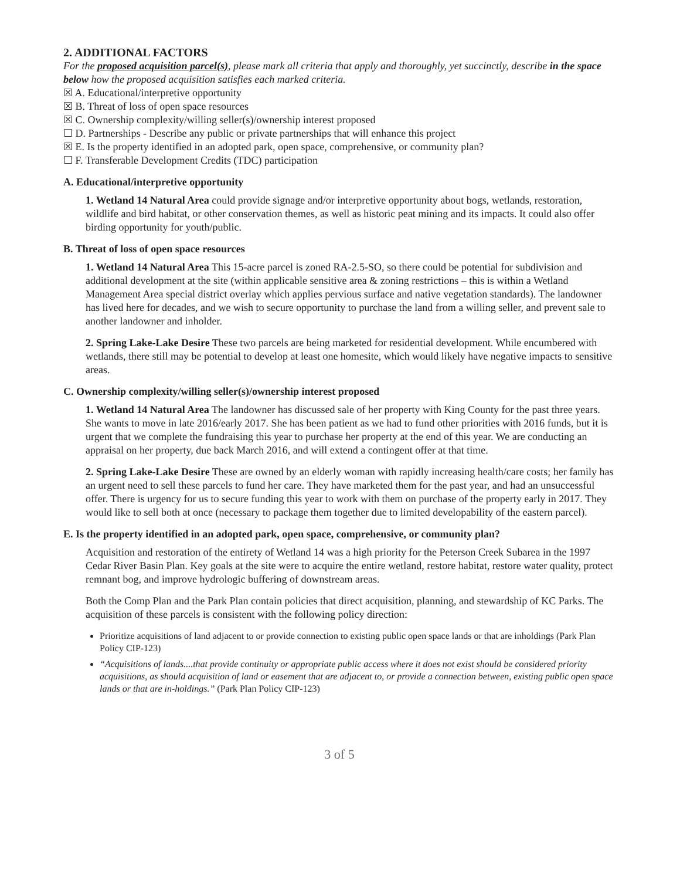2. ADDITIONAL FACTORS
For the proposed acquisition parcel(s), please mark all criteria that apply and thoroughly, yet succinctly, describe in the space below how the proposed acquisition satisfies each marked criteria.
☒ A. Educational/interpretive opportunity
☒ B. Threat of loss of open space resources
☒ C. Ownership complexity/willing seller(s)/ownership interest proposed
☐ D. Partnerships - Describe any public or private partnerships that will enhance this project
☒ E. Is the property identified in an adopted park, open space, comprehensive, or community plan?
☐ F. Transferable Development Credits (TDC) participation
A. Educational/interpretive opportunity
1. Wetland 14 Natural Area could provide signage and/or interpretive opportunity about bogs, wetlands, restoration, wildlife and bird habitat, or other conservation themes, as well as historic peat mining and its impacts. It could also offer birding opportunity for youth/public.
B. Threat of loss of open space resources
1. Wetland 14 Natural Area This 15-acre parcel is zoned RA-2.5-SO, so there could be potential for subdivision and additional development at the site (within applicable sensitive area & zoning restrictions – this is within a Wetland Management Area special district overlay which applies pervious surface and native vegetation standards). The landowner has lived here for decades, and we wish to secure opportunity to purchase the land from a willing seller, and prevent sale to another landowner and inholder.
2. Spring Lake-Lake Desire These two parcels are being marketed for residential development. While encumbered with wetlands, there still may be potential to develop at least one homesite, which would likely have negative impacts to sensitive areas.
C. Ownership complexity/willing seller(s)/ownership interest proposed
1. Wetland 14 Natural Area The landowner has discussed sale of her property with King County for the past three years. She wants to move in late 2016/early 2017. She has been patient as we had to fund other priorities with 2016 funds, but it is urgent that we complete the fundraising this year to purchase her property at the end of this year. We are conducting an appraisal on her property, due back March 2016, and will extend a contingent offer at that time.
2. Spring Lake-Lake Desire These are owned by an elderly woman with rapidly increasing health/care costs; her family has an urgent need to sell these parcels to fund her care. They have marketed them for the past year, and had an unsuccessful offer. There is urgency for us to secure funding this year to work with them on purchase of the property early in 2017. They would like to sell both at once (necessary to package them together due to limited developability of the eastern parcel).
E. Is the property identified in an adopted park, open space, comprehensive, or community plan?
Acquisition and restoration of the entirety of Wetland 14 was a high priority for the Peterson Creek Subarea in the 1997 Cedar River Basin Plan. Key goals at the site were to acquire the entire wetland, restore habitat, restore water quality, protect remnant bog, and improve hydrologic buffering of downstream areas.
Both the Comp Plan and the Park Plan contain policies that direct acquisition, planning, and stewardship of KC Parks. The acquisition of these parcels is consistent with the following policy direction:
Prioritize acquisitions of land adjacent to or provide connection to existing public open space lands or that are inholdings (Park Plan Policy CIP-123)
“Acquisitions of lands....that provide continuity or appropriate public access where it does not exist should be considered priority acquisitions, as should acquisition of land or easement that are adjacent to, or provide a connection between, existing public open space lands or that are in-holdings.” (Park Plan Policy CIP-123)
3 of 5